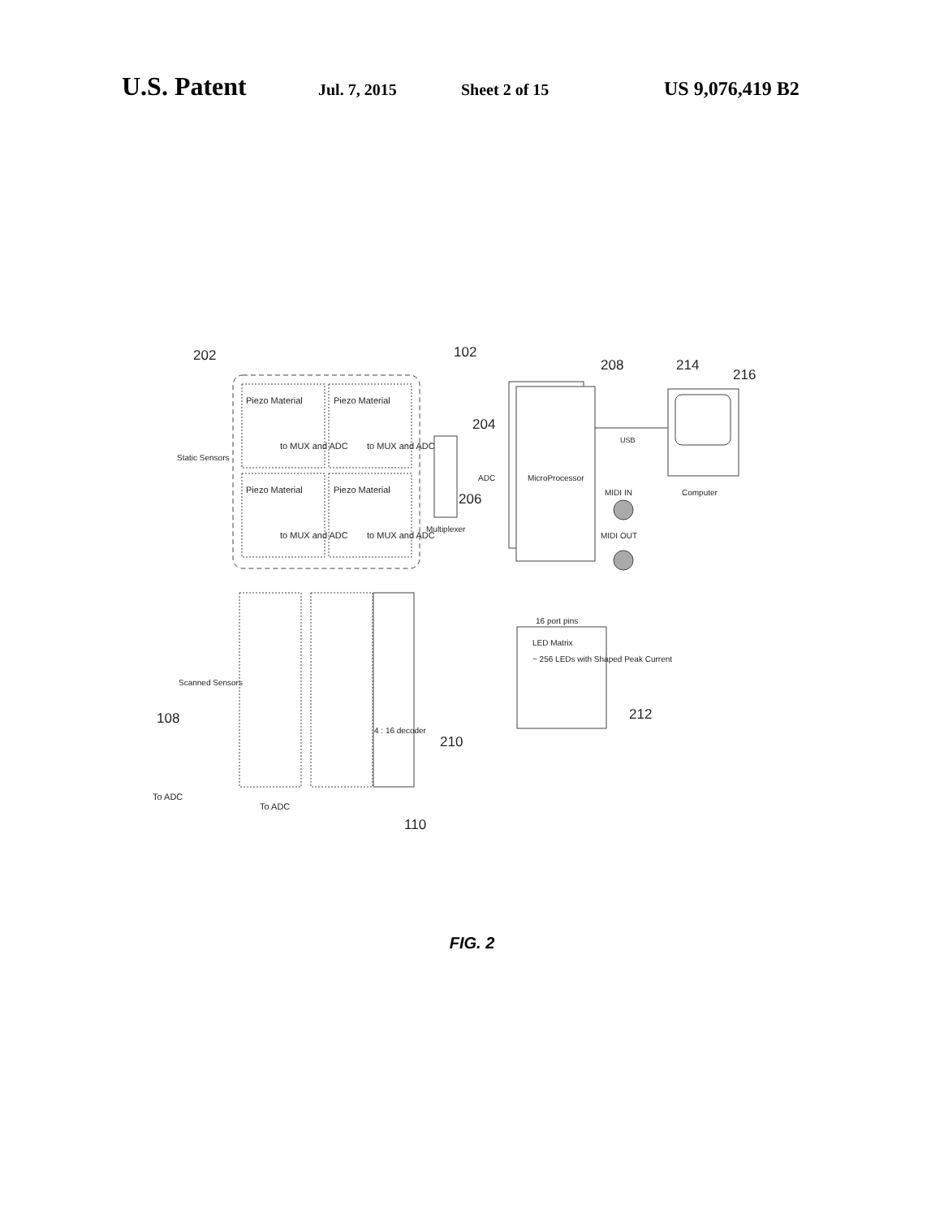U.S. Patent Jul. 7, 2015 Sheet 2 of 15 US 9,076,419 B2
202
102
208
214
216
204
206
212
210
108
110
Piezo Material
Piezo Material
Piezo Material
Piezo Material
to MUX and ADC
to MUX and ADC
to MUX and ADC
to MUX and ADC
Static Sensors
Multiplexer
ADC
MicroProcessor
USB
Computer
MIDI IN
MIDI OUT
16 port pins
LED Matrix
~ 256 LEDs with Shaped Peak Current
Scanned Sensors
4 : 16 decoder
To ADC
To ADC
FIG. 2